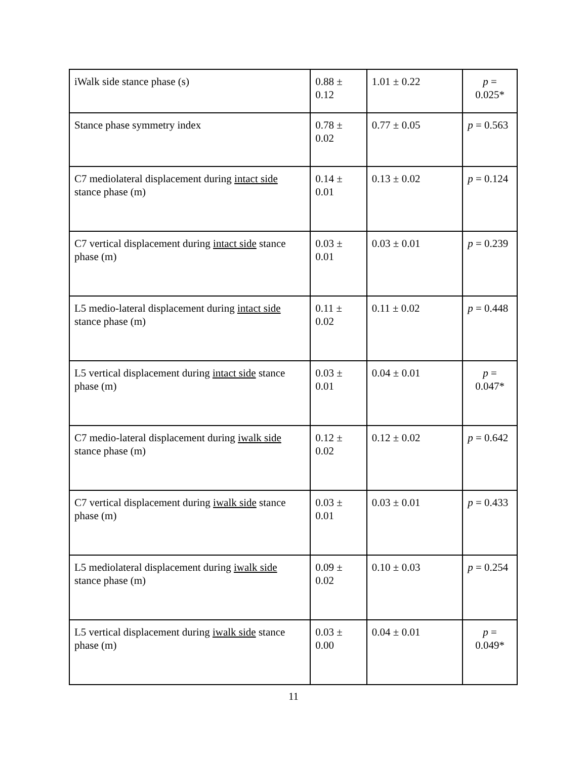| iWalk side stance phase (s) | 0.88 ± 0.12 | 1.01 ± 0.22 | p = 0.025* |
| Stance phase symmetry index | 0.78 ± 0.02 | 0.77 ± 0.05 | p = 0.563 |
| C7 mediolateral displacement during intact side stance phase (m) | 0.14 ± 0.01 | 0.13 ± 0.02 | p = 0.124 |
| C7 vertical displacement during intact side stance phase (m) | 0.03 ± 0.01 | 0.03 ± 0.01 | p = 0.239 |
| L5 medio-lateral displacement during intact side stance phase (m) | 0.11 ± 0.02 | 0.11 ± 0.02 | p = 0.448 |
| L5 vertical displacement during intact side stance phase (m) | 0.03 ± 0.01 | 0.04 ± 0.01 | p = 0.047* |
| C7 medio-lateral displacement during iwalk side stance phase (m) | 0.12 ± 0.02 | 0.12 ± 0.02 | p = 0.642 |
| C7 vertical displacement during iwalk side stance phase (m) | 0.03 ± 0.01 | 0.03 ± 0.01 | p = 0.433 |
| L5 mediolateral displacement during iwalk side stance phase (m) | 0.09 ± 0.02 | 0.10 ± 0.03 | p = 0.254 |
| L5 vertical displacement during iwalk side stance phase (m) | 0.03 ± 0.00 | 0.04 ± 0.01 | p = 0.049* |
11